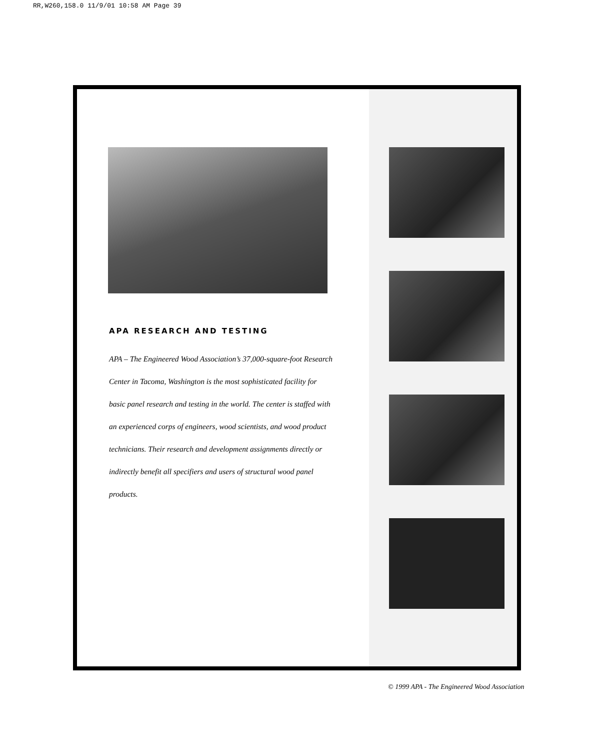RR,W260,158.0 11/9/01 10:58 AM Page 39
APA RESEARCH AND TESTING
APA – The Engineered Wood Association’s 37,000-square-foot Research Center in Tacoma, Washington is the most sophisticated facility for basic panel research and testing in the world. The center is staffed with an experienced corps of engineers, wood scientists, and wood product technicians. Their research and development assignments directly or indirectly benefit all specifiers and users of structural wood panel products.
© 1999 APA - The Engineered Wood Association